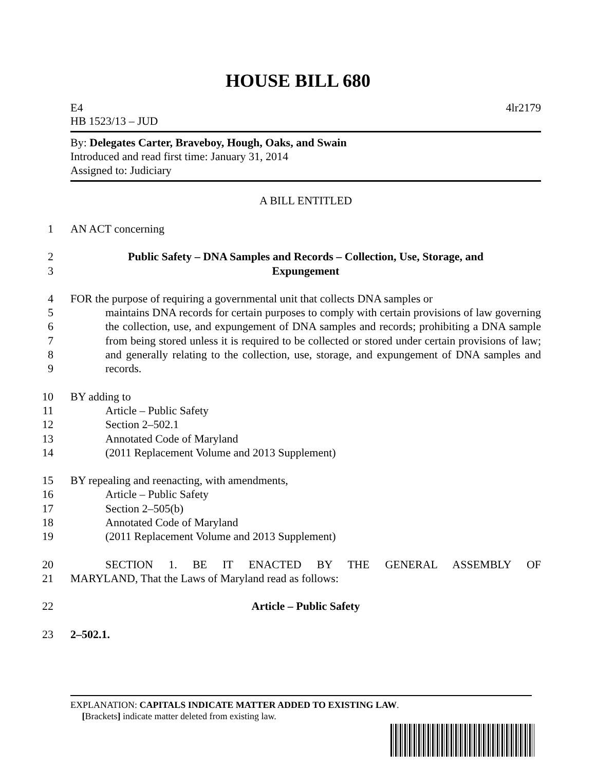HOUSE BILL 680
E4 4lr2179
HB 1523/13 – JUD
By: Delegates Carter, Braveboy, Hough, Oaks, and Swain
Introduced and read first time: January 31, 2014
Assigned to: Judiciary
A BILL ENTITLED
1 AN ACT concerning
2
3 Public Safety – DNA Samples and Records – Collection, Use, Storage, and
Expungement
4
5
6
7
8
9 FOR the purpose of requiring a governmental unit that collects DNA samples or
maintains DNA records for certain purposes to comply with certain provisions of law governing the collection, use, and expungement of DNA samples and records; prohibiting a DNA sample from being stored unless it is required to be collected or stored under certain provisions of law; and generally relating to the collection, use, storage, and expungement of DNA samples and records.
10
11
12
13
14 BY adding to
Article – Public Safety
Section 2–502.1
Annotated Code of Maryland
(2011 Replacement Volume and 2013 Supplement)
15
16
17
18
19 BY repealing and reenacting, with amendments,
Article – Public Safety
Section 2–505(b)
Annotated Code of Maryland
(2011 Replacement Volume and 2013 Supplement)
20
21
SECTION 1. BE IT ENACTED BY THE GENERAL ASSEMBLY OF
MARYLAND, That the Laws of Maryland read as follows:
22 Article – Public Safety
23 2–502.1.
EXPLANATION: CAPITALS INDICATE MATTER ADDED TO EXISTING LAW.
[Brackets] indicate matter deleted from existing law.